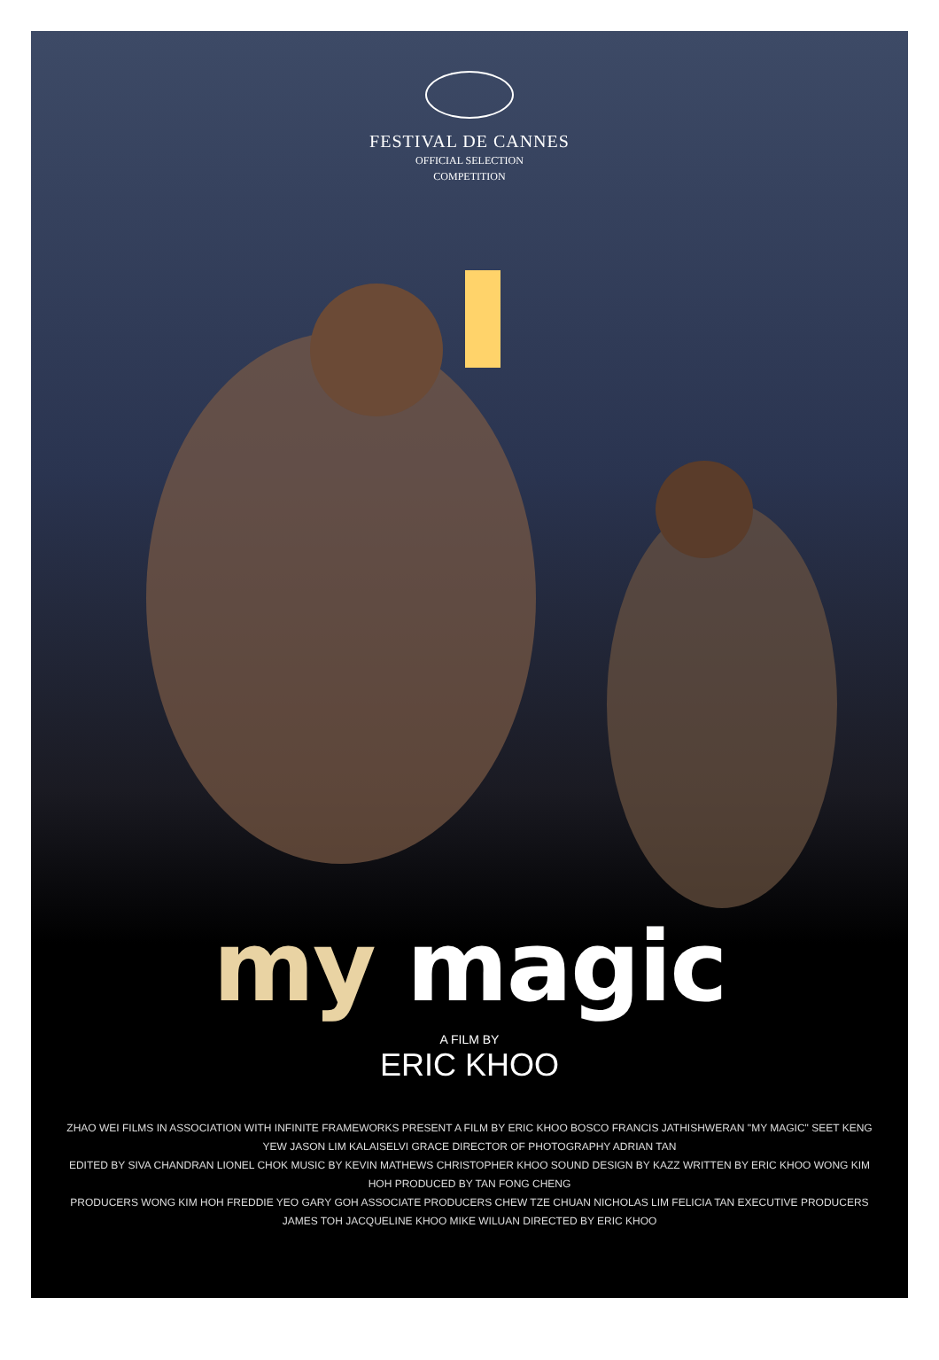FESTIVAL DE CANNES
OFFICIAL SELECTION
COMPETITION
my magic
A FILM BY
ERIC KHOO
ZHAO WEI FILMS IN ASSOCIATION WITH INFINITE FRAMEWORKS PRESENT A FILM BY ERIC KHOO BOSCO FRANCIS JATHISHWERAN "MY MAGIC" SEET KENG YEW JASON LIM KALAISELVI GRACE DIRECTOR OF PHOTOGRAPHY ADRIAN TAN
EDITED BY SIVA CHANDRAN LIONEL CHOK MUSIC BY KEVIN MATHEWS CHRISTOPHER KHOO SOUND DESIGN BY KAZZ WRITTEN BY ERIC KHOO WONG KIM HOH PRODUCED BY TAN FONG CHENG
PRODUCERS WONG KIM HOH FREDDIE YEO GARY GOH ASSOCIATE PRODUCERS CHEW TZE CHUAN NICHOLAS LIM FELICIA TAN EXECUTIVE PRODUCERS JAMES TOH JACQUELINE KHOO MIKE WILUAN DIRECTED BY ERIC KHOO